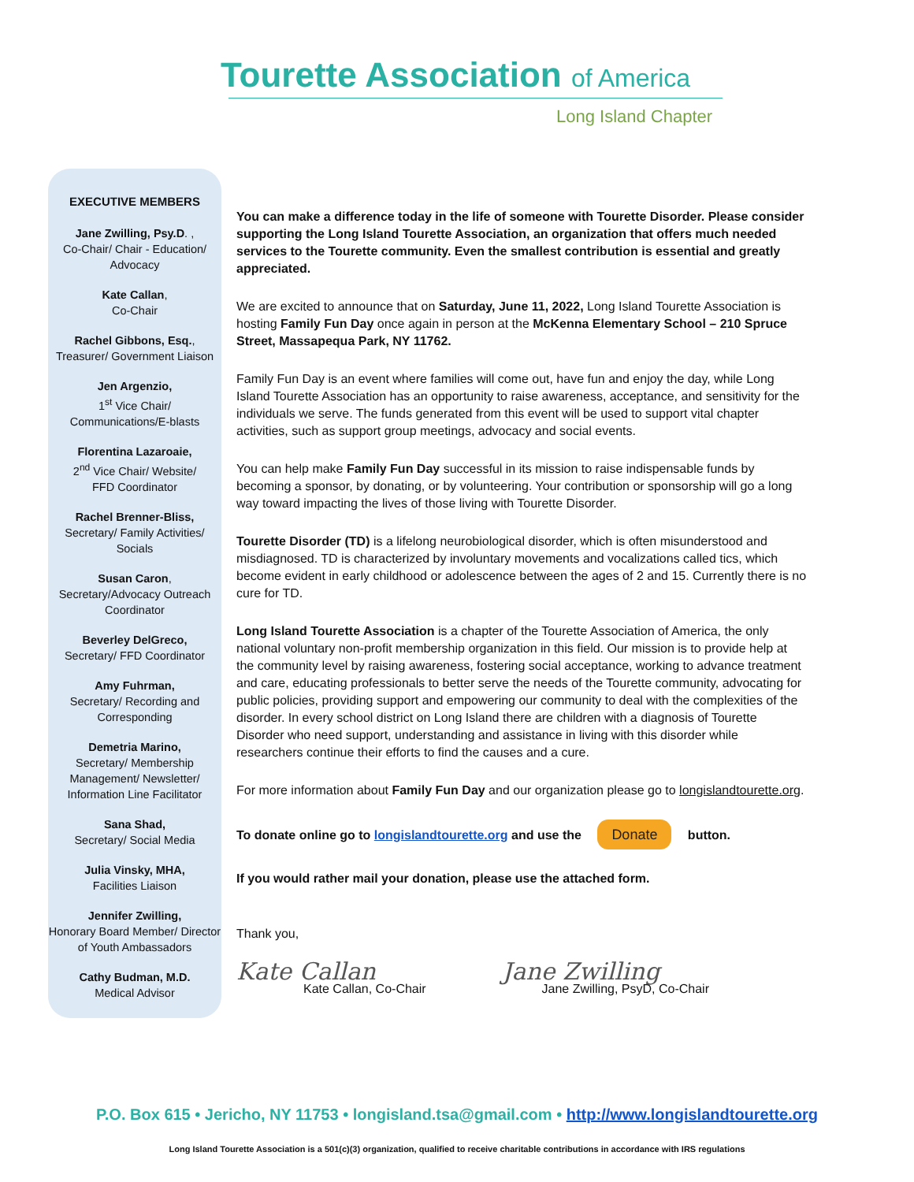Tourette Association of America
Long Island Chapter
EXECUTIVE MEMBERS
Jane Zwilling, Psy.D. ,
Co-Chair/ Chair - Education/ Advocacy
Kate Callan,
Co-Chair
Rachel Gibbons, Esq.,
Treasurer/ Government Liaison
Jen Argenzio,
1<sup>st</sup> Vice Chair/
Communications/E-blasts
Florentina Lazaroaie,
2<sup>nd</sup> Vice Chair/ Website/
FFD Coordinator
Rachel Brenner-Bliss,
Secretary/ Family Activities/ Socials
Susan Caron,
Secretary/Advocacy Outreach Coordinator
Beverley DelGreco,
Secretary/ FFD Coordinator
Amy Fuhrman,
Secretary/ Recording and Corresponding
Demetria Marino,
Secretary/ Membership Management/ Newsletter/ Information Line Facilitator
Sana Shad,
Secretary/ Social Media
Julia Vinsky, MHA,
Facilities Liaison
Jennifer Zwilling,
Honorary Board Member/ Director of Youth Ambassadors
Cathy Budman, M.D.
Medical Advisor
You can make a difference today in the life of someone with Tourette Disorder. Please consider supporting the Long Island Tourette Association, an organization that offers much needed services to the Tourette community. Even the smallest contribution is essential and greatly appreciated.
We are excited to announce that on Saturday, June 11, 2022, Long Island Tourette Association is hosting Family Fun Day once again in person at the McKenna Elementary School – 210 Spruce Street, Massapequa Park, NY 11762.
Family Fun Day is an event where families will come out, have fun and enjoy the day, while Long Island Tourette Association has an opportunity to raise awareness, acceptance, and sensitivity for the individuals we serve. The funds generated from this event will be used to support vital chapter activities, such as support group meetings, advocacy and social events.
You can help make Family Fun Day successful in its mission to raise indispensable funds by becoming a sponsor, by donating, or by volunteering. Your contribution or sponsorship will go a long way toward impacting the lives of those living with Tourette Disorder.
Tourette Disorder (TD) is a lifelong neurobiological disorder, which is often misunderstood and misdiagnosed. TD is characterized by involuntary movements and vocalizations called tics, which become evident in early childhood or adolescence between the ages of 2 and 15. Currently there is no cure for TD.
Long Island Tourette Association is a chapter of the Tourette Association of America, the only national voluntary non-profit membership organization in this field. Our mission is to provide help at the community level by raising awareness, fostering social acceptance, working to advance treatment and care, educating professionals to better serve the needs of the Tourette community, advocating for public policies, providing support and empowering our community to deal with the complexities of the disorder. In every school district on Long Island there are children with a diagnosis of Tourette Disorder who need support, understanding and assistance in living with this disorder while researchers continue their efforts to find the causes and a cure.
For more information about Family Fun Day and our organization please go to longislandtourette.org.
To donate online go to longislandtourette.org and use the Donate button.
If you would rather mail your donation, please use the attached form.
Thank you,
Kate Callan
Kate Callan, Co-Chair
Jane Zwilling
Jane Zwilling, PsyD, Co-Chair
P.O. Box 615 • Jericho, NY 11753 • longisland.tsa@gmail.com • http://www.longislandtourette.org
Long Island Tourette Association is a 501(c)(3) organization, qualified to receive charitable contributions in accordance with IRS regulations